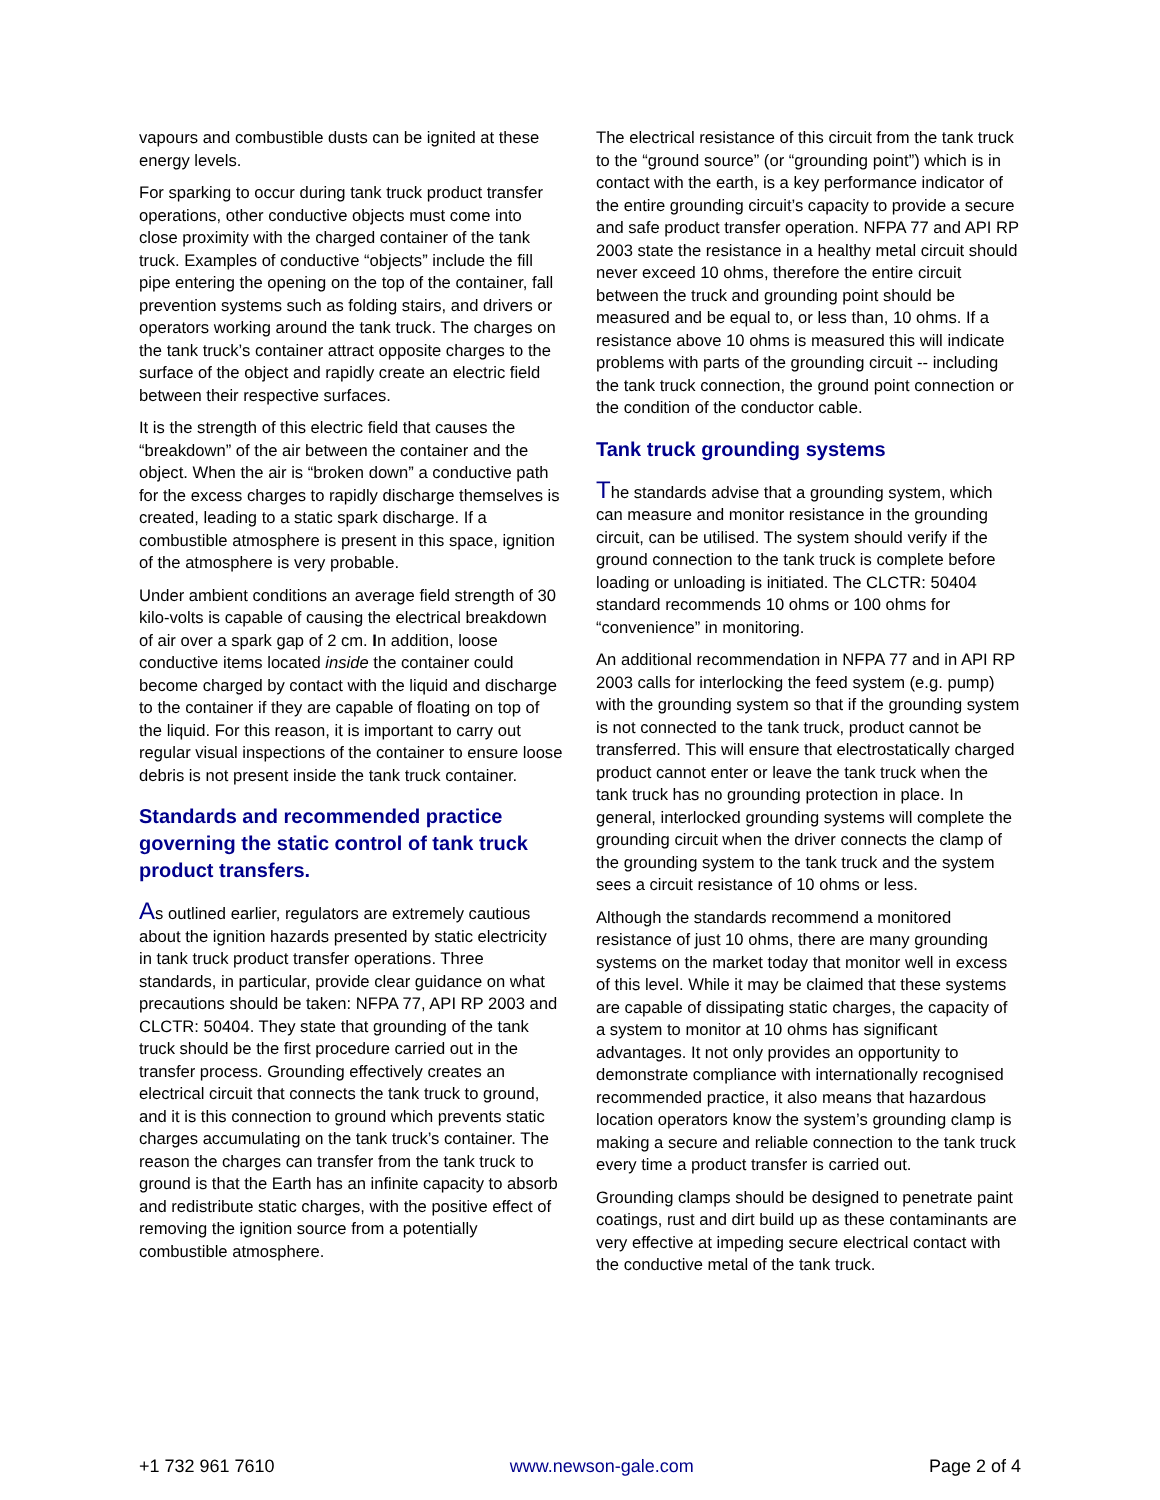vapours and combustible dusts can be ignited at these energy levels.
For sparking to occur during tank truck product transfer operations, other conductive objects must come into close proximity with the charged container of the tank truck. Examples of conductive “objects” include the fill pipe entering the opening on the top of the container, fall prevention systems such as folding stairs, and drivers or operators working around the tank truck. The charges on the tank truck’s container attract opposite charges to the surface of the object and rapidly create an electric field between their respective surfaces.
It is the strength of this electric field that causes the “breakdown” of the air between the container and the object. When the air is “broken down” a conductive path for the excess charges to rapidly discharge themselves is created, leading to a static spark discharge. If a combustible atmosphere is present in this space, ignition of the atmosphere is very probable.
Under ambient conditions an average field strength of 30 kilo-volts is capable of causing the electrical breakdown of air over a spark gap of 2 cm. In addition, loose conductive items located inside the container could become charged by contact with the liquid and discharge to the container if they are capable of floating on top of the liquid. For this reason, it is important to carry out regular visual inspections of the container to ensure loose debris is not present inside the tank truck container.
Standards and recommended practice governing the static control of tank truck product transfers.
As outlined earlier, regulators are extremely cautious about the ignition hazards presented by static electricity in tank truck product transfer operations. Three standards, in particular, provide clear guidance on what precautions should be taken: NFPA 77, API RP 2003 and CLCTR: 50404. They state that grounding of the tank truck should be the first procedure carried out in the transfer process. Grounding effectively creates an electrical circuit that connects the tank truck to ground, and it is this connection to ground which prevents static charges accumulating on the tank truck’s container. The reason the charges can transfer from the tank truck to ground is that the Earth has an infinite capacity to absorb and redistribute static charges, with the positive effect of removing the ignition source from a potentially combustible atmosphere.
The electrical resistance of this circuit from the tank truck to the “ground source” (or “grounding point”) which is in contact with the earth, is a key performance indicator of the entire grounding circuit’s capacity to provide a secure and safe product transfer operation. NFPA 77 and API RP 2003 state the resistance in a healthy metal circuit should never exceed 10 ohms, therefore the entire circuit between the truck and grounding point should be measured and be equal to, or less than, 10 ohms. If a resistance above 10 ohms is measured this will indicate problems with parts of the grounding circuit -- including the tank truck connection, the ground point connection or the condition of the conductor cable.
Tank truck grounding systems
The standards advise that a grounding system, which can measure and monitor resistance in the grounding circuit, can be utilised. The system should verify if the ground connection to the tank truck is complete before loading or unloading is initiated. The CLCTR: 50404 standard recommends 10 ohms or 100 ohms for “convenience” in monitoring.
An additional recommendation in NFPA 77 and in API RP 2003 calls for interlocking the feed system (e.g. pump) with the grounding system so that if the grounding system is not connected to the tank truck, product cannot be transferred. This will ensure that electrostatically charged product cannot enter or leave the tank truck when the tank truck has no grounding protection in place. In general, interlocked grounding systems will complete the grounding circuit when the driver connects the clamp of the grounding system to the tank truck and the system sees a circuit resistance of 10 ohms or less.
Although the standards recommend a monitored resistance of just 10 ohms, there are many grounding systems on the market today that monitor well in excess of this level. While it may be claimed that these systems are capable of dissipating static charges, the capacity of a system to monitor at 10 ohms has significant advantages. It not only provides an opportunity to demonstrate compliance with internationally recognised recommended practice, it also means that hazardous location operators know the system’s grounding clamp is making a secure and reliable connection to the tank truck every time a product transfer is carried out.
Grounding clamps should be designed to penetrate paint coatings, rust and dirt build up as these contaminants are very effective at impeding secure electrical contact with the conductive metal of the tank truck.
+1 732 961 7610 www.newson-gale.com Page 2 of 4